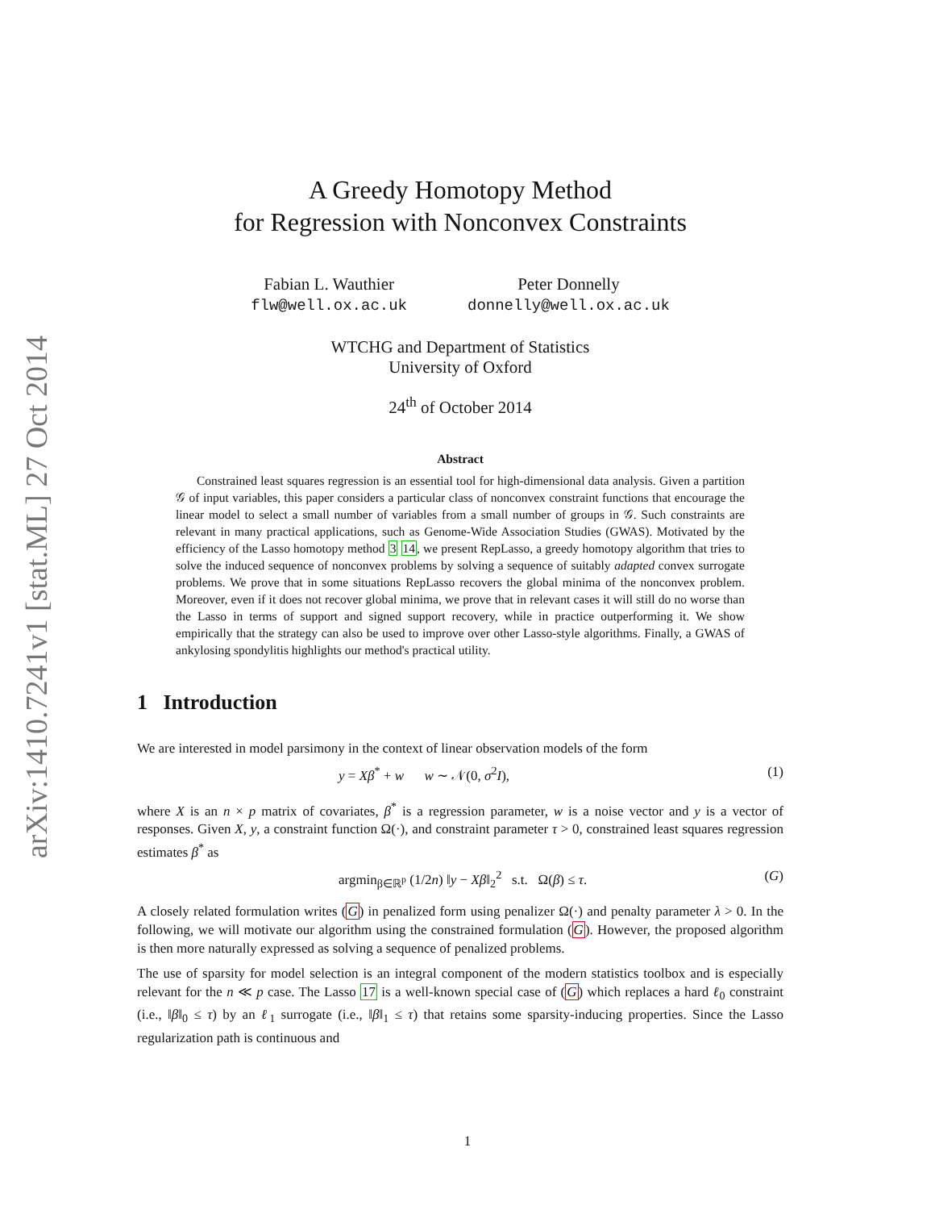arXiv:1410.7241v1 [stat.ML] 27 Oct 2014
A Greedy Homotopy Method
for Regression with Nonconvex Constraints
Fabian L. Wauthier
flw@well.ox.ac.uk
Peter Donnelly
donnelly@well.ox.ac.uk
WTCHG and Department of Statistics
University of Oxford
24<sup>th</sup> of October 2014
Abstract
Constrained least squares regression is an essential tool for high-dimensional data analysis. Given a partition 𝒢 of input variables, this paper considers a particular class of nonconvex constraint functions that encourage the linear model to select a small number of variables from a small number of groups in 𝒢. Such constraints are relevant in many practical applications, such as Genome-Wide Association Studies (GWAS). Motivated by the efficiency of the Lasso homotopy method 3 14, we present RepLasso, a greedy homotopy algorithm that tries to solve the induced sequence of nonconvex problems by solving a sequence of suitably adapted convex surrogate problems. We prove that in some situations RepLasso recovers the global minima of the nonconvex problem. Moreover, even if it does not recover global minima, we prove that in relevant cases it will still do no worse than the Lasso in terms of support and signed support recovery, while in practice outperforming it. We show empirically that the strategy can also be used to improve over other Lasso-style algorithms. Finally, a GWAS of ankylosing spondylitis highlights our method's practical utility.
1 Introduction
We are interested in model parsimony in the context of linear observation models of the form
y = Xβ<sup>*</sup> + w w ∼ 𝒩(0, σ<sup>2</sup>I), (1)
where X is an n × p matrix of covariates, β<sup>*</sup> is a regression parameter, w is a noise vector and y is a vector of responses. Given X, y, a constraint function Ω(·), and constraint parameter τ > 0, constrained least squares regression estimates β<sup>*</sup> as
argmin<sub>β∈ℝ<sup>p</sup></sub> (1/2n) ‖y − Xβ‖<sub>2</sub><sup>2</sup> s.t. Ω(β) ≤ τ. (G)
A closely related formulation writes (G) in penalized form using penalizer Ω(·) and penalty parameter λ > 0. In the following, we will motivate our algorithm using the constrained formulation (G). However, the proposed algorithm is then more naturally expressed as solving a sequence of penalized problems.
The use of sparsity for model selection is an integral component of the modern statistics toolbox and is especially relevant for the n ≪ p case. The Lasso 17 is a well-known special case of (G) which replaces a hard ℓ<sub>0</sub> constraint (i.e., ‖β‖<sub>0</sub> ≤ τ) by an ℓ<sub>1</sub> surrogate (i.e., ‖β‖<sub>1</sub> ≤ τ) that retains some sparsity-inducing properties. Since the Lasso regularization path is continuous and
1